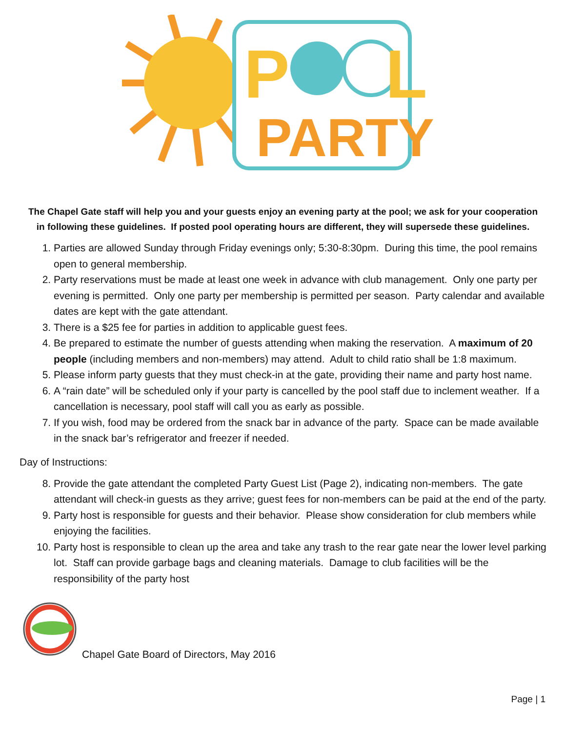P
L
PARTY
The Chapel Gate staff will help you and your guests enjoy an evening party at the pool; we ask for your cooperation in following these guidelines. If posted pool operating hours are different, they will supersede these guidelines.
1. Parties are allowed Sunday through Friday evenings only; 5:30-8:30pm. During this time, the pool remains open to general membership.
2. Party reservations must be made at least one week in advance with club management. Only one party per evening is permitted. Only one party per membership is permitted per season. Party calendar and available dates are kept with the gate attendant.
3. There is a $25 fee for parties in addition to applicable guest fees.
4. Be prepared to estimate the number of guests attending when making the reservation. A maximum of 20 people (including members and non-members) may attend. Adult to child ratio shall be 1:8 maximum.
5. Please inform party guests that they must check-in at the gate, providing their name and party host name.
6. A “rain date” will be scheduled only if your party is cancelled by the pool staff due to inclement weather. If a cancellation is necessary, pool staff will call you as early as possible.
7. If you wish, food may be ordered from the snack bar in advance of the party. Space can be made available in the snack bar’s refrigerator and freezer if needed.
Day of Instructions:
8. Provide the gate attendant the completed Party Guest List (Page 2), indicating non-members. The gate attendant will check-in guests as they arrive; guest fees for non-members can be paid at the end of the party.
9. Party host is responsible for guests and their behavior. Please show consideration for club members while enjoying the facilities.
10. Party host is responsible to clean up the area and take any trash to the rear gate near the lower level parking lot. Staff can provide garbage bags and cleaning materials. Damage to club facilities will be the responsibility of the party host
Chapel Gate Board of Directors, May 2016
Page | 1